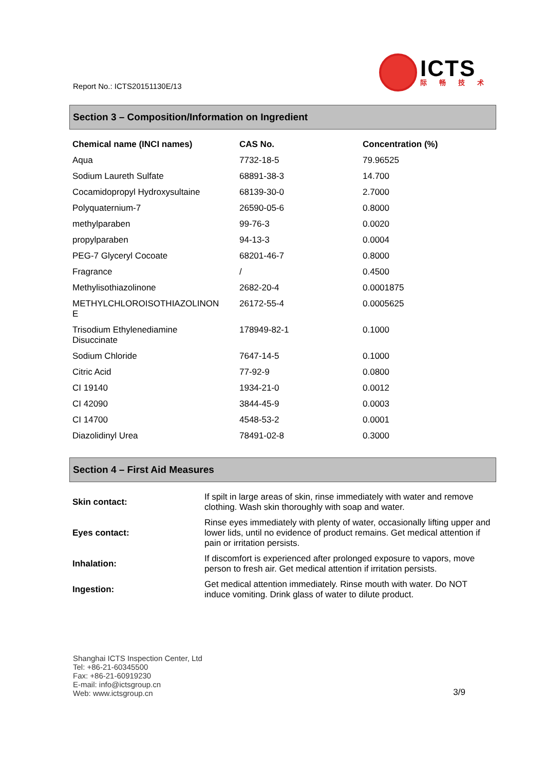Report No.: ICTS20151130E/13
ICTS
际畅技术
Section 3 – Composition/Information on Ingredient
| Chemical name (INCI names) | CAS No. | Concentration (%) |
| --- | --- | --- |
| Aqua | 7732-18-5 | 79.96525 |
| Sodium Laureth Sulfate | 68891-38-3 | 14.700 |
| Cocamidopropyl Hydroxysultaine | 68139-30-0 | 2.7000 |
| Polyquaternium-7 | 26590-05-6 | 0.8000 |
| methylparaben | 99-76-3 | 0.0020 |
| propylparaben | 94-13-3 | 0.0004 |
| PEG-7 Glyceryl Cocoate | 68201-46-7 | 0.8000 |
| Fragrance | / | 0.4500 |
| Methylisothiazolinone | 2682-20-4 | 0.0001875 |
| METHYLCHLOROISOTHIAZOLINON E | 26172-55-4 | 0.0005625 |
| Trisodium Ethylenediamine Disuccinate | 178949-82-1 | 0.1000 |
| Sodium Chloride | 7647-14-5 | 0.1000 |
| Citric Acid | 77-92-9 | 0.0800 |
| CI 19140 | 1934-21-0 | 0.0012 |
| CI 42090 | 3844-45-9 | 0.0003 |
| CI 14700 | 4548-53-2 | 0.0001 |
| Diazolidinyl Urea | 78491-02-8 | 0.3000 |
Section 4 – First Aid Measures
| Skin contact: | If spilt in large areas of skin, rinse immediately with water and remove clothing. Wash skin thoroughly with soap and water. |
| Eyes contact: | Rinse eyes immediately with plenty of water, occasionally lifting upper and lower lids, until no evidence of product remains. Get medical attention if pain or irritation persists. |
| Inhalation: | If discomfort is experienced after prolonged exposure to vapors, move person to fresh air. Get medical attention if irritation persists. |
| Ingestion: | Get medical attention immediately. Rinse mouth with water. Do NOT induce vomiting. Drink glass of water to dilute product. |
Shanghai ICTS Inspection Center, Ltd
Tel: +86-21-60345500
Fax: +86-21-60919230
E-mail: info@ictsgroup.cn
Web: www.ictsgroup.cn
3/9